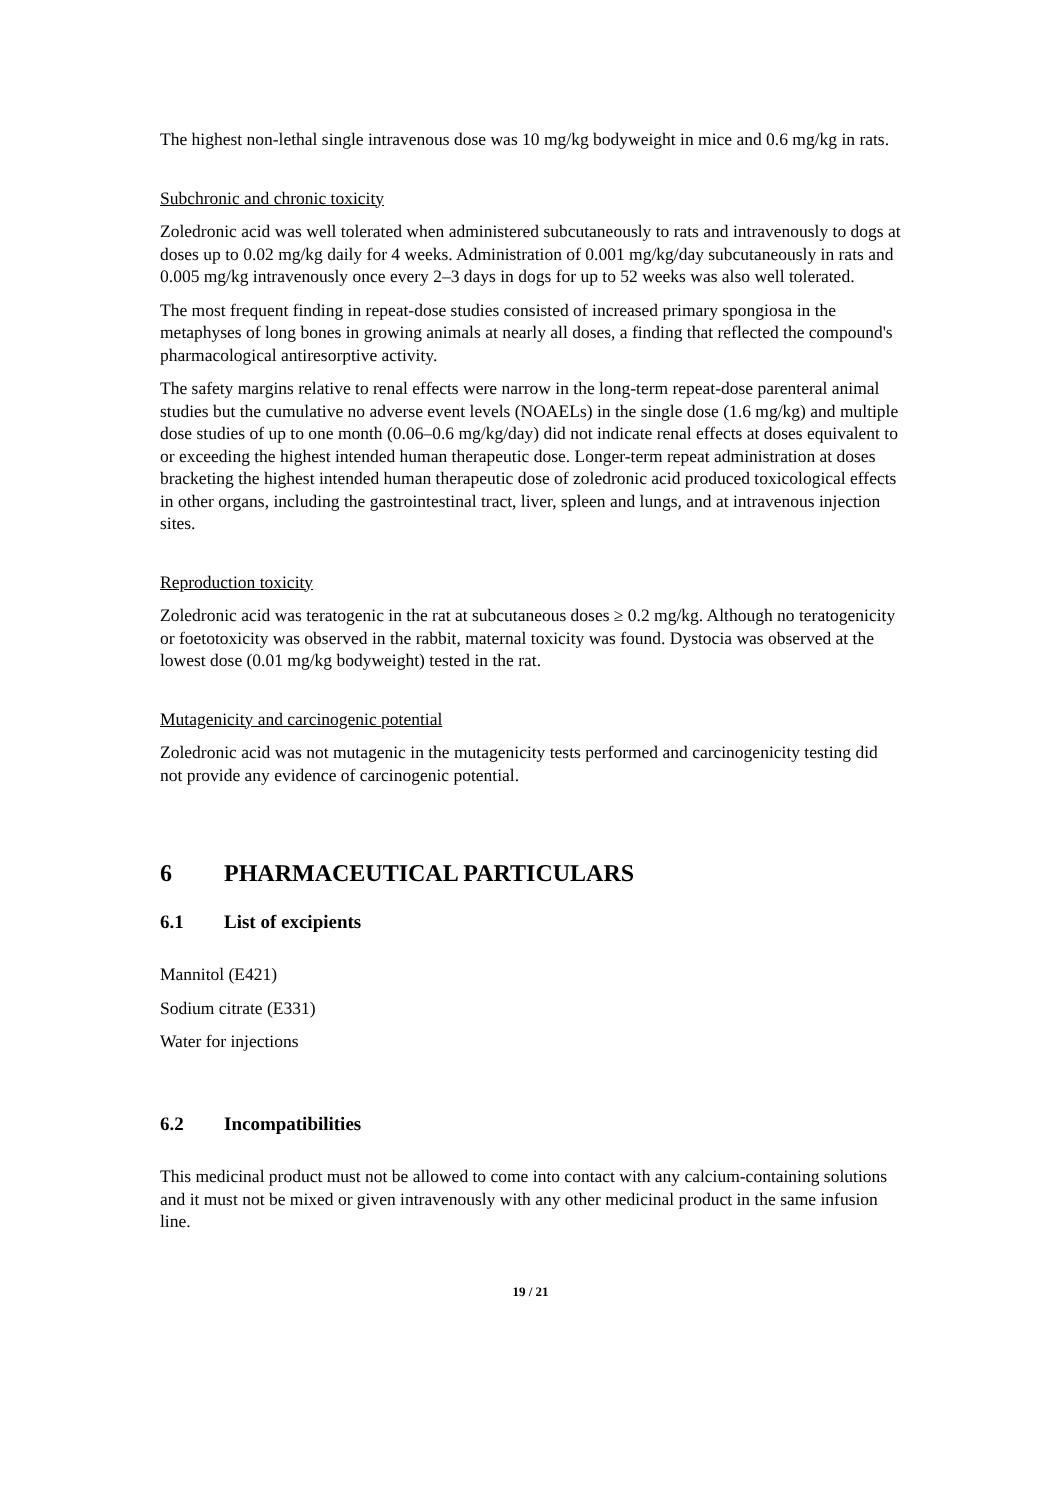The highest non-lethal single intravenous dose was 10 mg/kg bodyweight in mice and 0.6 mg/kg in rats.
Subchronic and chronic toxicity
Zoledronic acid was well tolerated when administered subcutaneously to rats and intravenously to dogs at doses up to 0.02 mg/kg daily for 4 weeks. Administration of 0.001 mg/kg/day subcutaneously in rats and 0.005 mg/kg intravenously once every 2–3 days in dogs for up to 52 weeks was also well tolerated.
The most frequent finding in repeat-dose studies consisted of increased primary spongiosa in the metaphyses of long bones in growing animals at nearly all doses, a finding that reflected the compound's pharmacological antiresorptive activity.
The safety margins relative to renal effects were narrow in the long-term repeat-dose parenteral animal studies but the cumulative no adverse event levels (NOAELs) in the single dose (1.6 mg/kg) and multiple dose studies of up to one month (0.06–0.6 mg/kg/day) did not indicate renal effects at doses equivalent to or exceeding the highest intended human therapeutic dose. Longer-term repeat administration at doses bracketing the highest intended human therapeutic dose of zoledronic acid produced toxicological effects in other organs, including the gastrointestinal tract, liver, spleen and lungs, and at intravenous injection sites.
Reproduction toxicity
Zoledronic acid was teratogenic in the rat at subcutaneous doses ≥ 0.2 mg/kg. Although no teratogenicity or foetotoxicity was observed in the rabbit, maternal toxicity was found. Dystocia was observed at the lowest dose (0.01 mg/kg bodyweight) tested in the rat.
Mutagenicity and carcinogenic potential
Zoledronic acid was not mutagenic in the mutagenicity tests performed and carcinogenicity testing did not provide any evidence of carcinogenic potential.
6 PHARMACEUTICAL PARTICULARS
6.1 List of excipients
Mannitol (E421)
Sodium citrate (E331)
Water for injections
6.2 Incompatibilities
This medicinal product must not be allowed to come into contact with any calcium-containing solutions and it must not be mixed or given intravenously with any other medicinal product in the same infusion line.
19 / 21